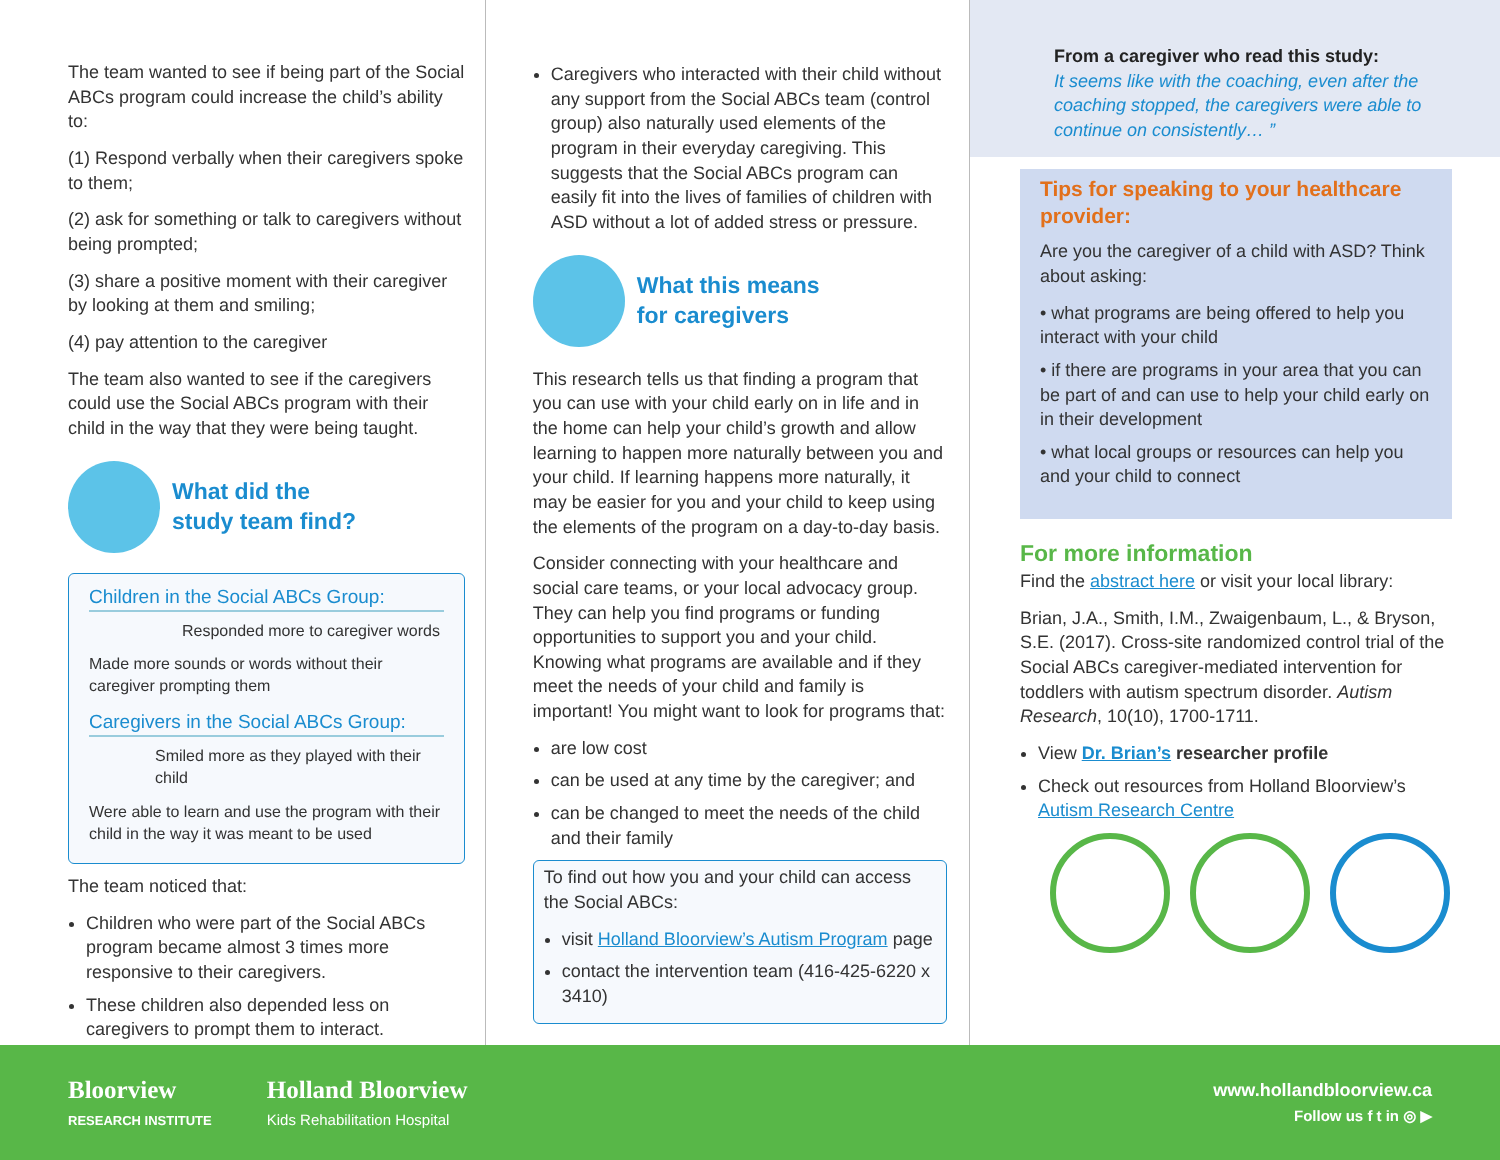The team wanted to see if being part of the Social ABCs program could increase the child’s ability to:
(1) Respond verbally when their caregivers spoke to them;
(2) ask for something or talk to caregivers without being prompted;
(3) share a positive moment with their caregiver by looking at them and smiling;
(4) pay attention to the caregiver
The team also wanted to see if the caregivers could use the Social ABCs program with their child in the way that they were being taught.
What did the
study team find?
Children in the Social ABCs Group:
Responded more to caregiver words
Made more sounds or words without their caregiver prompting them
Caregivers in the Social ABCs Group:
Smiled more as they played with their child
Were able to learn and use the program with their child in the way it was meant to be used
The team noticed that:
Children who were part of the Social ABCs program became almost 3 times more responsive to their caregivers.
These children also depended less on caregivers to prompt them to interact.
Caregivers who interacted with their child without any support from the Social ABCs team (control group) also naturally used elements of the program in their everyday caregiving. This suggests that the Social ABCs program can easily fit into the lives of families of children with ASD without a lot of added stress or pressure.
What this means
for caregivers
This research tells us that finding a program that you can use with your child early on in life and in the home can help your child’s growth and allow learning to happen more naturally between you and your child. If learning happens more naturally, it may be easier for you and your child to keep using the elements of the program on a day-to-day basis.
Consider connecting with your healthcare and social care teams, or your local advocacy group. They can help you find programs or funding opportunities to support you and your child. Knowing what programs are available and if they meet the needs of your child and family is important! You might want to look for programs that:
are low cost
can be used at any time by the caregiver; and
can be changed to meet the needs of the child and their family
To find out how you and your child can access the Social ABCs:
visit Holland Bloorview’s Autism Program page
contact the intervention team (416-425-6220 x 3410)
From a caregiver who read this study:
It seems like with the coaching, even after the coaching stopped, the caregivers were able to continue on consistently… ”
Tips for speaking to your healthcare provider:
Are you the caregiver of a child with ASD? Think about asking:
• what programs are being offered to help you interact with your child
• if there are programs in your area that you can be part of and can use to help your child early on in their development
• what local groups or resources can help you and your child to connect
For more information
Find the abstract here or visit your local library:
Brian, J.A., Smith, I.M., Zwaigenbaum, L., & Bryson, S.E. (2017). Cross-site randomized control trial of the Social ABCs caregiver-mediated intervention for toddlers with autism spectrum disorder. Autism Research, 10(10), 1700-1711.
View Dr. Brian’s researcher profile
Check out resources from Holland Bloorview’s Autism Research Centre
Bloorview
RESEARCH INSTITUTE
Holland Bloorview
Kids Rehabilitation Hospital
www.hollandbloorview.ca
Follow us f t in ◎ ▶